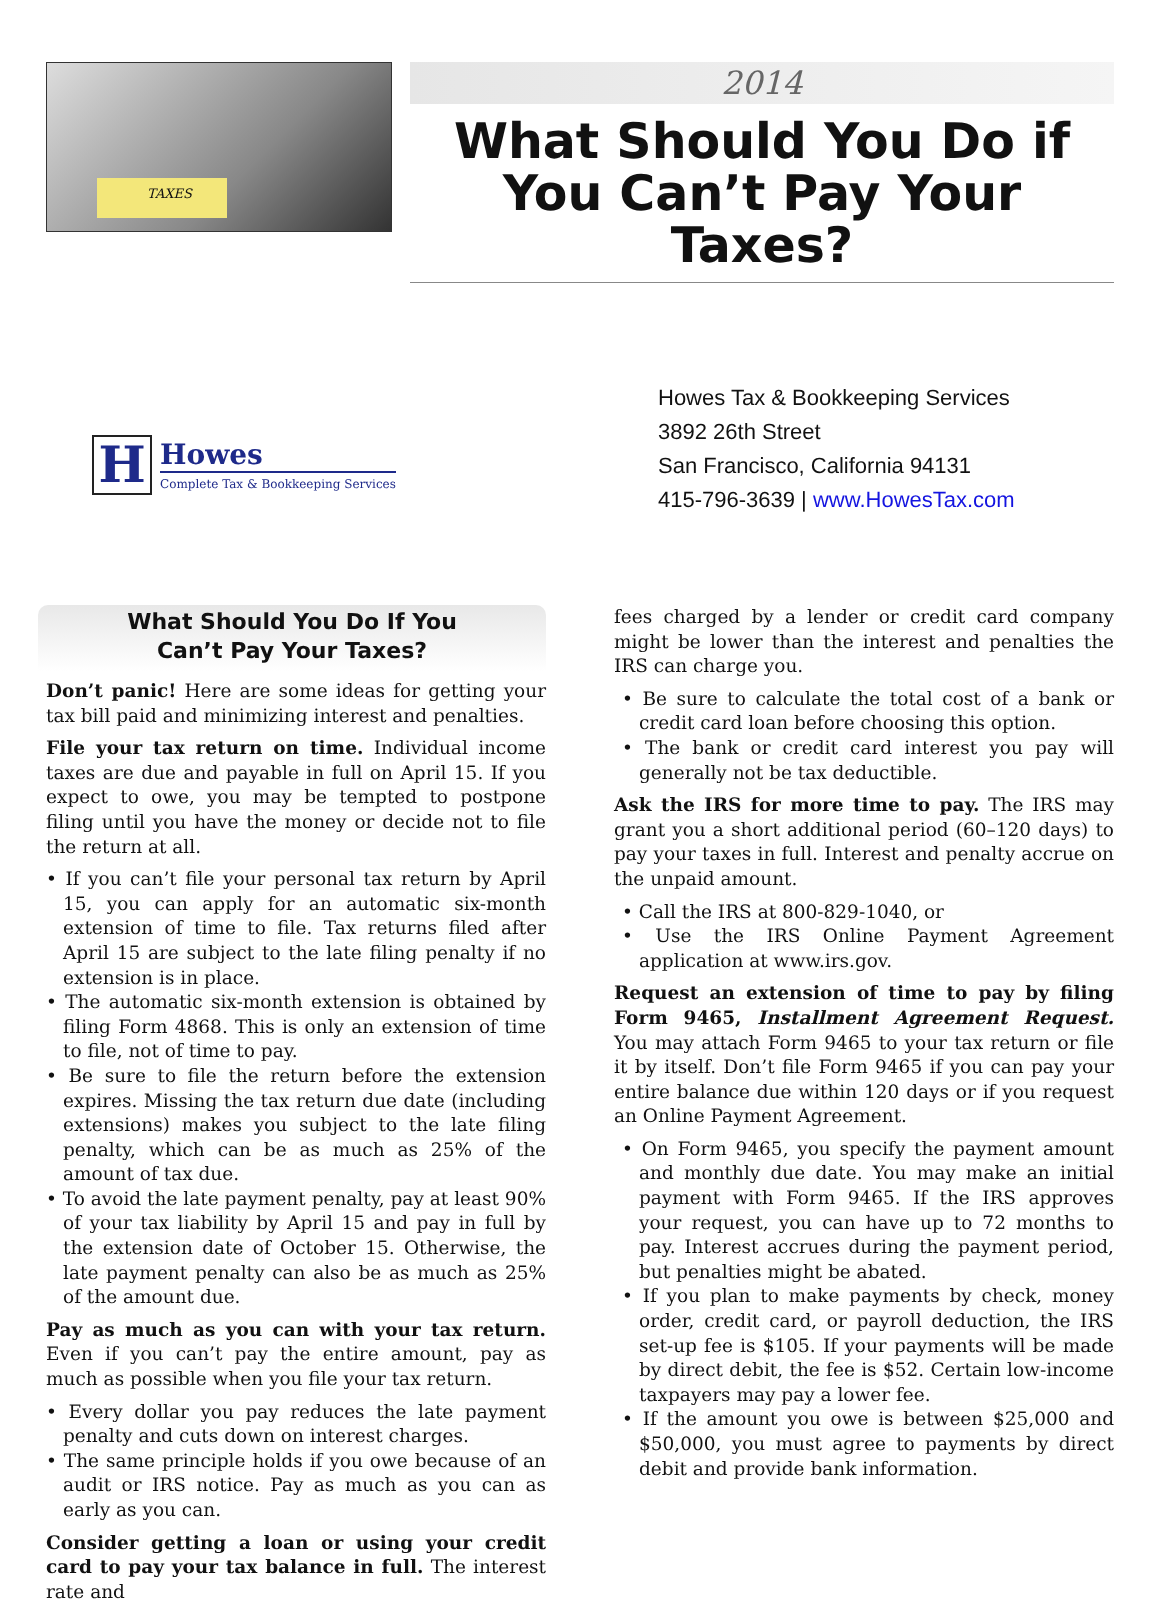TAXES
2014
What Should You Do if
You Can’t Pay Your Taxes?
H
Howes
Complete Tax & Bookkeeping Services
Howes Tax & Bookkeeping Services
3892 26th Street
San Francisco, California 94131
415-796-3639 | www.HowesTax.com
What Should You Do If You
Can’t Pay Your Taxes?
Don’t panic! Here are some ideas for getting your tax bill paid and minimizing interest and penalties.
File your tax return on time. Individual income taxes are due and payable in full on April 15. If you expect to owe, you may be tempted to postpone filing until you have the money or decide not to file the return at all.
• If you can’t file your personal tax return by April 15, you can apply for an automatic six-month extension of time to file. Tax returns filed after April 15 are subject to the late filing penalty if no extension is in place.
• The automatic six-month extension is obtained by filing Form 4868. This is only an extension of time to file, not of time to pay.
• Be sure to file the return before the extension expires. Missing the tax return due date (including extensions) makes you subject to the late filing penalty, which can be as much as 25% of the amount of tax due.
• To avoid the late payment penalty, pay at least 90% of your tax liability by April 15 and pay in full by the extension date of October 15. Otherwise, the late payment penalty can also be as much as 25% of the amount due.
Pay as much as you can with your tax return. Even if you can’t pay the entire amount, pay as much as possible when you file your tax return.
• Every dollar you pay reduces the late payment penalty and cuts down on interest charges.
• The same principle holds if you owe because of an audit or IRS notice. Pay as much as you can as early as you can.
Consider getting a loan or using your credit card to pay your tax balance in full. The interest rate and
fees charged by a lender or credit card company might be lower than the interest and penalties the IRS can charge you.
• Be sure to calculate the total cost of a bank or credit card loan before choosing this option.
• The bank or credit card interest you pay will generally not be tax deductible.
Ask the IRS for more time to pay. The IRS may grant you a short additional period (60–120 days) to pay your taxes in full. Interest and penalty accrue on the unpaid amount.
• Call the IRS at 800-829-1040, or
• Use the IRS Online Payment Agreement application at www.irs.gov.
Request an extension of time to pay by filing Form 9465, Installment Agreement Request. You may attach Form 9465 to your tax return or file it by itself. Don’t file Form 9465 if you can pay your entire balance due within 120 days or if you request an Online Payment Agreement.
• On Form 9465, you specify the payment amount and monthly due date. You may make an initial payment with Form 9465. If the IRS approves your request, you can have up to 72 months to pay. Interest accrues during the payment period, but penalties might be abated.
• If you plan to make payments by check, money order, credit card, or payroll deduction, the IRS set-up fee is $105. If your payments will be made by direct debit, the fee is $52. Certain low-income taxpayers may pay a lower fee.
• If the amount you owe is between $25,000 and $50,000, you must agree to payments by direct debit and provide bank information.